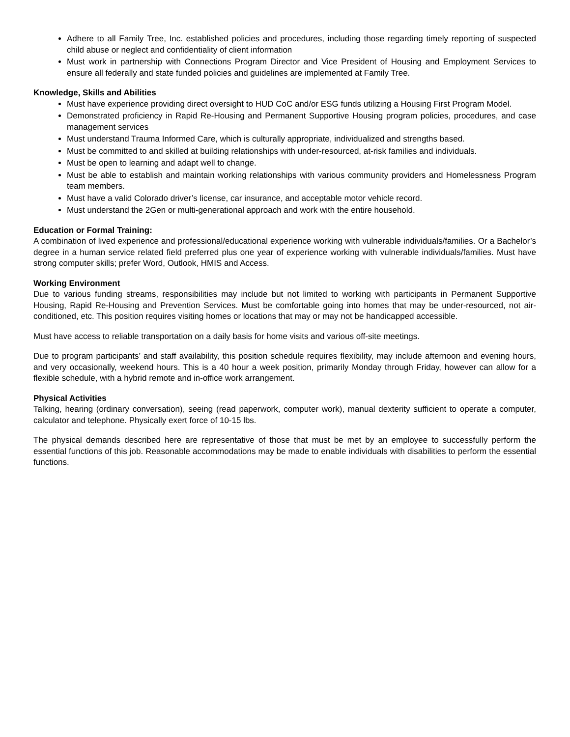Adhere to all Family Tree, Inc. established policies and procedures, including those regarding timely reporting of suspected child abuse or neglect and confidentiality of client information
Must work in partnership with Connections Program Director and Vice President of Housing and Employment Services to ensure all federally and state funded policies and guidelines are implemented at Family Tree.
Knowledge, Skills and Abilities
Must have experience providing direct oversight to HUD CoC and/or ESG funds utilizing a Housing First Program Model.
Demonstrated proficiency in Rapid Re-Housing and Permanent Supportive Housing program policies, procedures, and case management services
Must understand Trauma Informed Care, which is culturally appropriate, individualized and strengths based.
Must be committed to and skilled at building relationships with under-resourced, at-risk families and individuals.
Must be open to learning and adapt well to change.
Must be able to establish and maintain working relationships with various community providers and Homelessness Program team members.
Must have a valid Colorado driver’s license, car insurance, and acceptable motor vehicle record.
Must understand the 2Gen or multi-generational approach and work with the entire household.
Education or Formal Training:
A combination of lived experience and professional/educational experience working with vulnerable individuals/families. Or a Bachelor’s degree in a human service related field preferred plus one year of experience working with vulnerable individuals/families. Must have strong computer skills; prefer Word, Outlook, HMIS and Access.
Working Environment
Due to various funding streams, responsibilities may include but not limited to working with participants in Permanent Supportive Housing, Rapid Re-Housing and Prevention Services. Must be comfortable going into homes that may be under-resourced, not air-conditioned, etc. This position requires visiting homes or locations that may or may not be handicapped accessible.
Must have access to reliable transportation on a daily basis for home visits and various off-site meetings.
Due to program participants’ and staff availability, this position schedule requires flexibility, may include afternoon and evening hours, and very occasionally, weekend hours. This is a 40 hour a week position, primarily Monday through Friday, however can allow for a flexible schedule, with a hybrid remote and in-office work arrangement.
Physical Activities
Talking, hearing (ordinary conversation), seeing (read paperwork, computer work), manual dexterity sufficient to operate a computer, calculator and telephone. Physically exert force of 10-15 lbs.
The physical demands described here are representative of those that must be met by an employee to successfully perform the essential functions of this job. Reasonable accommodations may be made to enable individuals with disabilities to perform the essential functions.